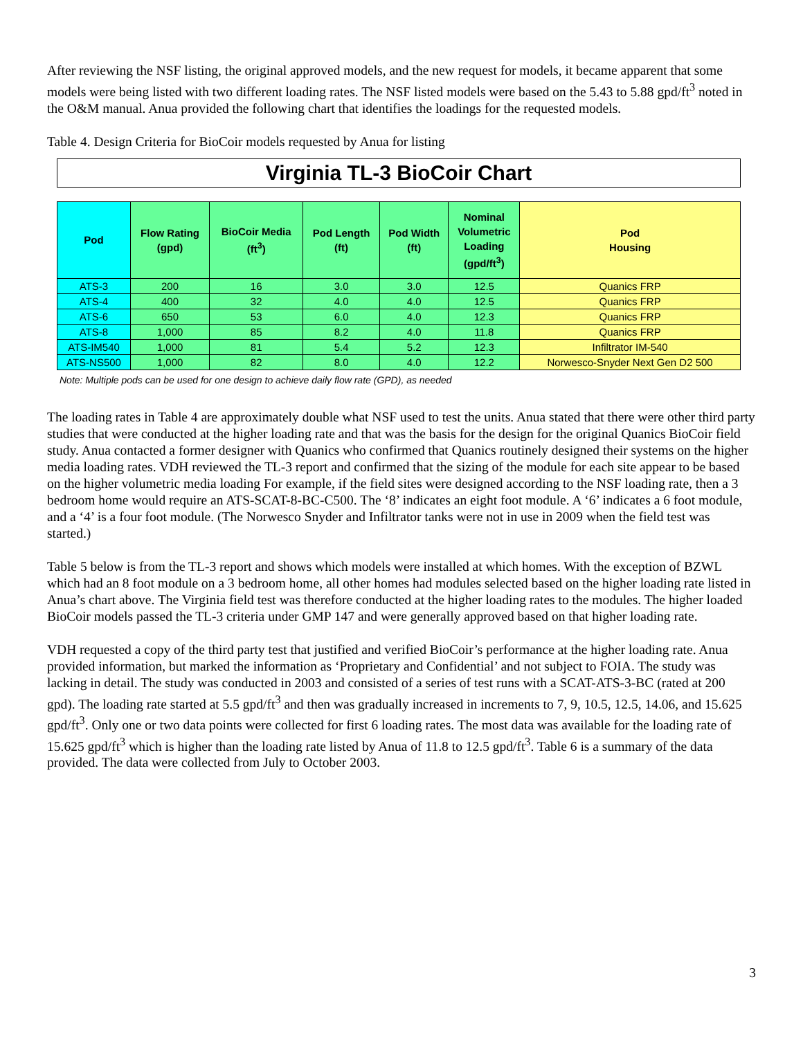After reviewing the NSF listing, the original approved models, and the new request for models, it became apparent that some models were being listed with two different loading rates. The NSF listed models were based on the 5.43 to 5.88 gpd/ft<sup>3</sup> noted in the O&M manual. Anua provided the following chart that identifies the loadings for the requested models.
Table 4. Design Criteria for BioCoir models requested by Anua for listing
Virginia TL-3 BioCoir Chart
| Pod | Flow Rating (gpd) | BioCoir Media (ft<sup>3</sup>) | Pod Length (ft) | Pod Width (ft) | Nominal Volumetric Loading (gpd/ft<sup>3</sup>) | Pod Housing |
| --- | --- | --- | --- | --- | --- | --- |
| ATS-3 | 200 | 16 | 3.0 | 3.0 | 12.5 | Quanics FRP |
| ATS-4 | 400 | 32 | 4.0 | 4.0 | 12.5 | Quanics FRP |
| ATS-6 | 650 | 53 | 6.0 | 4.0 | 12.3 | Quanics FRP |
| ATS-8 | 1,000 | 85 | 8.2 | 4.0 | 11.8 | Quanics FRP |
| ATS-IM540 | 1,000 | 81 | 5.4 | 5.2 | 12.3 | Infiltrator IM-540 |
| ATS-NS500 | 1,000 | 82 | 8.0 | 4.0 | 12.2 | Norwesco-Snyder Next Gen D2 500 |
Note: Multiple pods can be used for one design to achieve daily flow rate (GPD), as needed
The loading rates in Table 4 are approximately double what NSF used to test the units. Anua stated that there were other third party studies that were conducted at the higher loading rate and that was the basis for the design for the original Quanics BioCoir field study. Anua contacted a former designer with Quanics who confirmed that Quanics routinely designed their systems on the higher media loading rates. VDH reviewed the TL-3 report and confirmed that the sizing of the module for each site appear to be based on the higher volumetric media loading For example, if the field sites were designed according to the NSF loading rate, then a 3 bedroom home would require an ATS-SCAT-8-BC-C500. The ‘8’ indicates an eight foot module. A ‘6’ indicates a 6 foot module, and a ‘4’ is a four foot module. (The Norwesco Snyder and Infiltrator tanks were not in use in 2009 when the field test was started.)
Table 5 below is from the TL-3 report and shows which models were installed at which homes. With the exception of BZWL which had an 8 foot module on a 3 bedroom home, all other homes had modules selected based on the higher loading rate listed in Anua’s chart above. The Virginia field test was therefore conducted at the higher loading rates to the modules. The higher loaded BioCoir models passed the TL-3 criteria under GMP 147 and were generally approved based on that higher loading rate.
VDH requested a copy of the third party test that justified and verified BioCoir’s performance at the higher loading rate. Anua provided information, but marked the information as ‘Proprietary and Confidential’ and not subject to FOIA. The study was lacking in detail. The study was conducted in 2003 and consisted of a series of test runs with a SCAT-ATS-3-BC (rated at 200 gpd). The loading rate started at 5.5 gpd/ft<sup>3</sup> and then was gradually increased in increments to 7, 9, 10.5, 12.5, 14.06, and 15.625 gpd/ft<sup>3</sup>. Only one or two data points were collected for first 6 loading rates. The most data was available for the loading rate of 15.625 gpd/ft<sup>3</sup> which is higher than the loading rate listed by Anua of 11.8 to 12.5 gpd/ft<sup>3</sup>. Table 6 is a summary of the data provided. The data were collected from July to October 2003.
3